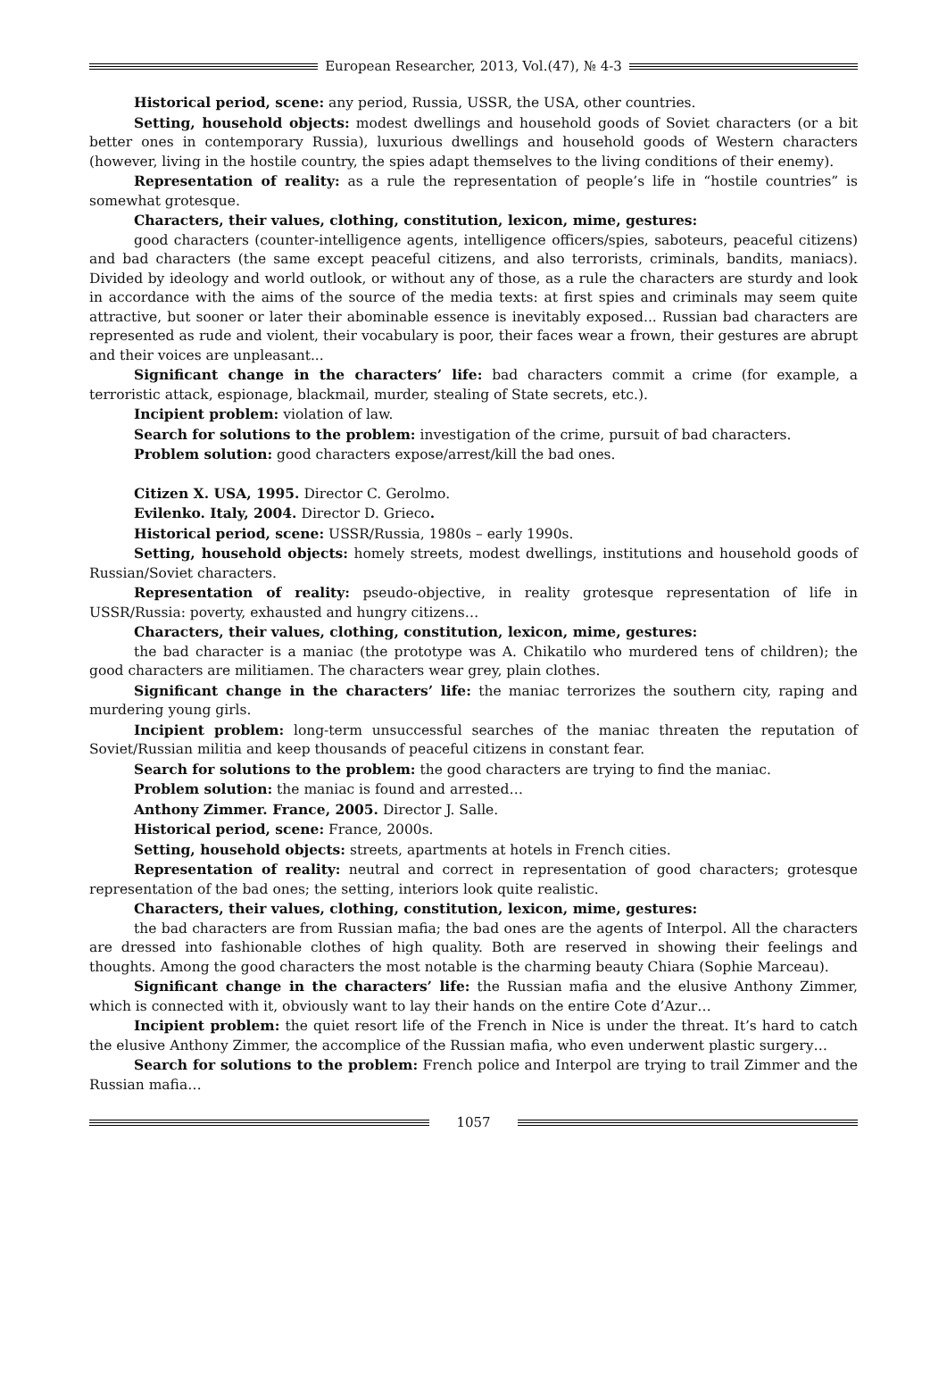European Researcher, 2013, Vol.(47), № 4-3
Historical period, scene: any period, Russia, USSR, the USA, other countries.
Setting, household objects: modest dwellings and household goods of Soviet characters (or a bit better ones in contemporary Russia), luxurious dwellings and household goods of Western characters (however, living in the hostile country, the spies adapt themselves to the living conditions of their enemy).
Representation of reality: as a rule the representation of people’s life in “hostile countries” is somewhat grotesque.
Characters, their values, clothing, constitution, lexicon, mime, gestures:
good characters (counter-intelligence agents, intelligence officers/spies, saboteurs, peaceful citizens) and bad characters (the same except peaceful citizens, and also terrorists, criminals, bandits, maniacs). Divided by ideology and world outlook, or without any of those, as a rule the characters are sturdy and look in accordance with the aims of the source of the media texts: at first spies and criminals may seem quite attractive, but sooner or later their abominable essence is inevitably exposed... Russian bad characters are represented as rude and violent, their vocabulary is poor, their faces wear a frown, their gestures are abrupt and their voices are unpleasant...
Significant change in the characters’ life: bad characters commit a crime (for example, a terroristic attack, espionage, blackmail, murder, stealing of State secrets, etc.).
Incipient problem: violation of law.
Search for solutions to the problem: investigation of the crime, pursuit of bad characters.
Problem solution: good characters expose/arrest/kill the bad ones.
Citizen X. USA, 1995. Director C. Gerolmo.
Evilenko. Italy, 2004. Director D. Grieco.
Historical period, scene: USSR/Russia, 1980s – early 1990s.
Setting, household objects: homely streets, modest dwellings, institutions and household goods of Russian/Soviet characters.
Representation of reality: pseudo-objective, in reality grotesque representation of life in USSR/Russia: poverty, exhausted and hungry citizens…
Characters, their values, clothing, constitution, lexicon, mime, gestures:
the bad character is a maniac (the prototype was A. Chikatilo who murdered tens of children); the good characters are militiamen. The characters wear grey, plain clothes.
Significant change in the characters’ life: the maniac terrorizes the southern city, raping and murdering young girls.
Incipient problem: long-term unsuccessful searches of the maniac threaten the reputation of Soviet/Russian militia and keep thousands of peaceful citizens in constant fear.
Search for solutions to the problem: the good characters are trying to find the maniac.
Problem solution: the maniac is found and arrested…
Anthony Zimmer. France, 2005. Director J. Salle.
Historical period, scene: France, 2000s.
Setting, household objects: streets, apartments at hotels in French cities.
Representation of reality: neutral and correct in representation of good characters; grotesque representation of the bad ones; the setting, interiors look quite realistic.
Characters, their values, clothing, constitution, lexicon, mime, gestures:
the bad characters are from Russian mafia; the bad ones are the agents of Interpol. All the characters are dressed into fashionable clothes of high quality. Both are reserved in showing their feelings and thoughts. Among the good characters the most notable is the charming beauty Chiara (Sophie Marceau).
Significant change in the characters’ life: the Russian mafia and the elusive Anthony Zimmer, which is connected with it, obviously want to lay their hands on the entire Cote d’Azur…
Incipient problem: the quiet resort life of the French in Nice is under the threat. It’s hard to catch the elusive Anthony Zimmer, the accomplice of the Russian mafia, who even underwent plastic surgery…
Search for solutions to the problem: French police and Interpol are trying to trail Zimmer and the Russian mafia…
1057